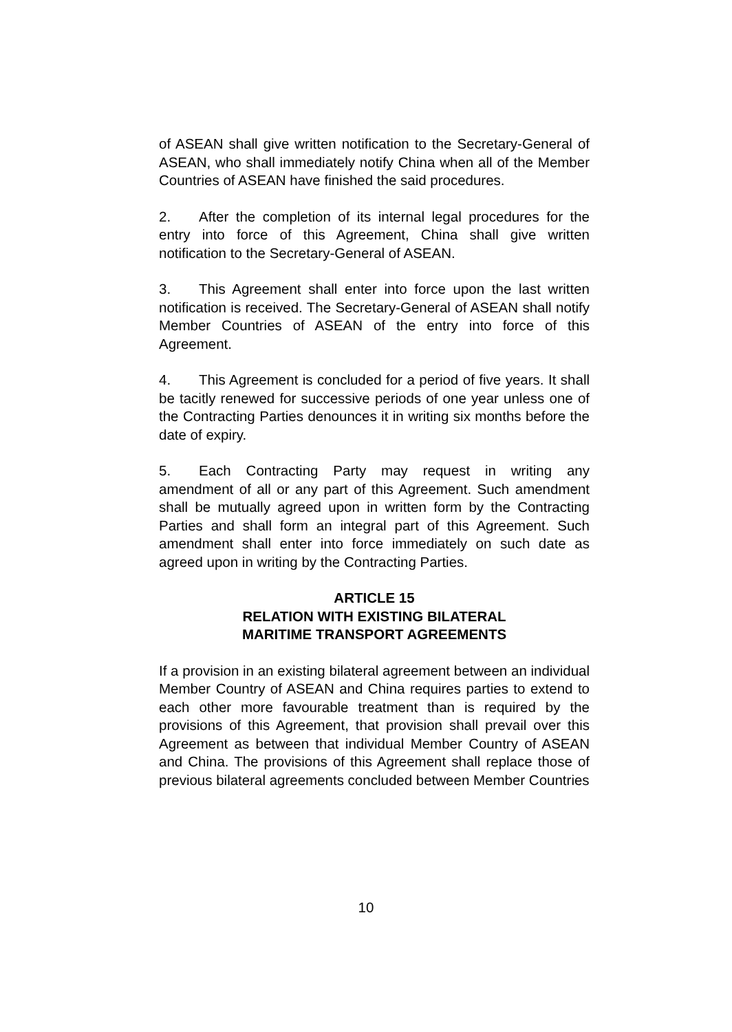of ASEAN shall give written notification to the Secretary-General of ASEAN, who shall immediately notify China when all of the Member Countries of ASEAN have finished the said procedures.
2. After the completion of its internal legal procedures for the entry into force of this Agreement, China shall give written notification to the Secretary-General of ASEAN.
3. This Agreement shall enter into force upon the last written notification is received. The Secretary-General of ASEAN shall notify Member Countries of ASEAN of the entry into force of this Agreement.
4. This Agreement is concluded for a period of five years. It shall be tacitly renewed for successive periods of one year unless one of the Contracting Parties denounces it in writing six months before the date of expiry.
5. Each Contracting Party may request in writing any amendment of all or any part of this Agreement. Such amendment shall be mutually agreed upon in written form by the Contracting Parties and shall form an integral part of this Agreement. Such amendment shall enter into force immediately on such date as agreed upon in writing by the Contracting Parties.
ARTICLE 15
RELATION WITH EXISTING BILATERAL
MARITIME TRANSPORT AGREEMENTS
If a provision in an existing bilateral agreement between an individual Member Country of ASEAN and China requires parties to extend to each other more favourable treatment than is required by the provisions of this Agreement, that provision shall prevail over this Agreement as between that individual Member Country of ASEAN and China. The provisions of this Agreement shall replace those of previous bilateral agreements concluded between Member Countries
10